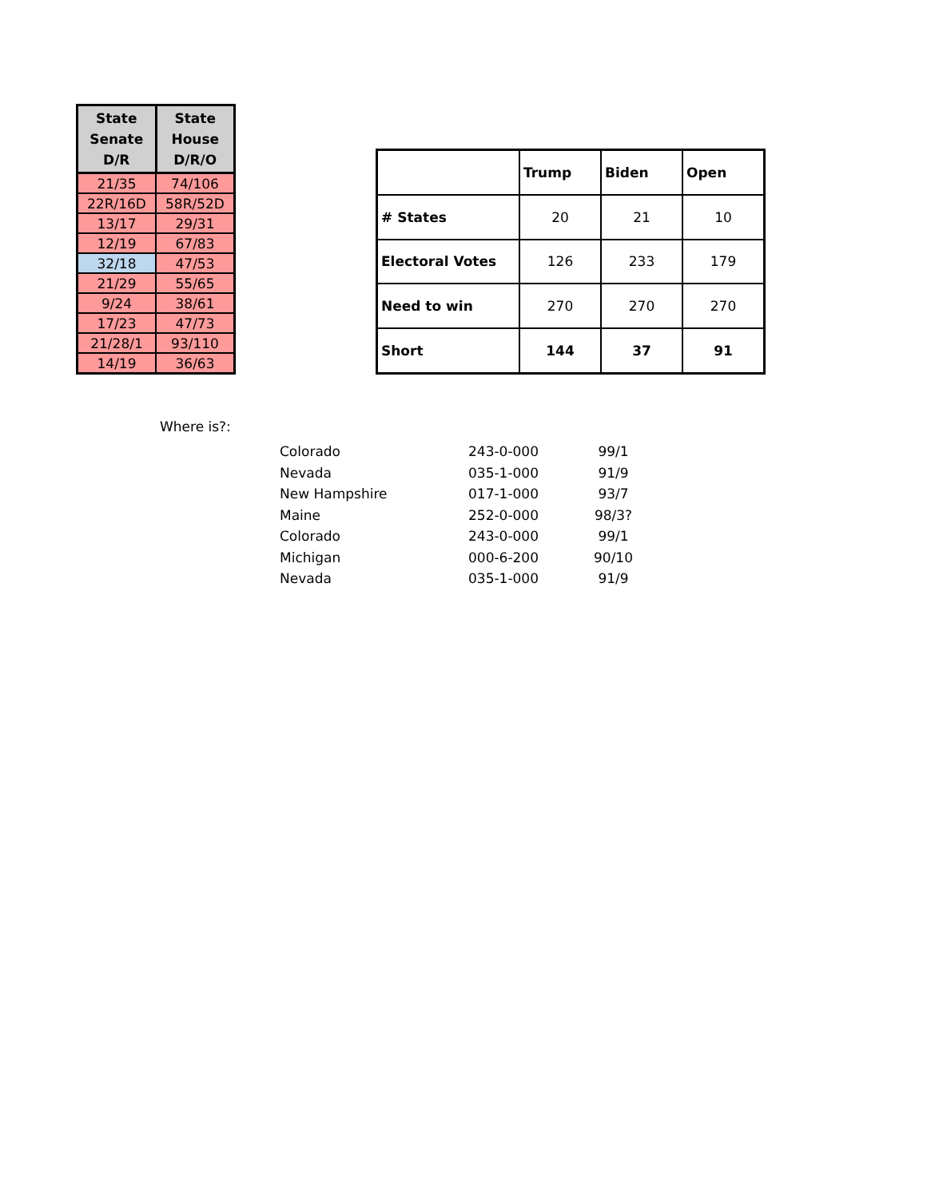| State Senate D/R | State House D/R/O |
| --- | --- |
| 21/35 | 74/106 |
| 22R/16D | 58R/52D |
| 13/17 | 29/31 |
| 12/19 | 67/83 |
| 32/18 | 47/53 |
| 21/29 | 55/65 |
| 9/24 | 38/61 |
| 17/23 | 47/73 |
| 21/28/1 | 93/110 |
| 14/19 | 36/63 |
| | Trump | Biden | Open |
| --- | --- | --- | --- |
| # States | 20 | 21 | 10 |
| Electoral Votes | 126 | 233 | 179 |
| Need to win | 270 | 270 | 270 |
| Short | 144 | 37 | 91 |
Where is?:
| Colorado | 243-0-000 | 99/1 |
| Nevada | 035-1-000 | 91/9 |
| New Hampshire | 017-1-000 | 93/7 |
| Maine | 252-0-000 | 98/3? |
| Colorado | 243-0-000 | 99/1 |
| Michigan | 000-6-200 | 90/10 |
| Nevada | 035-1-000 | 91/9 |